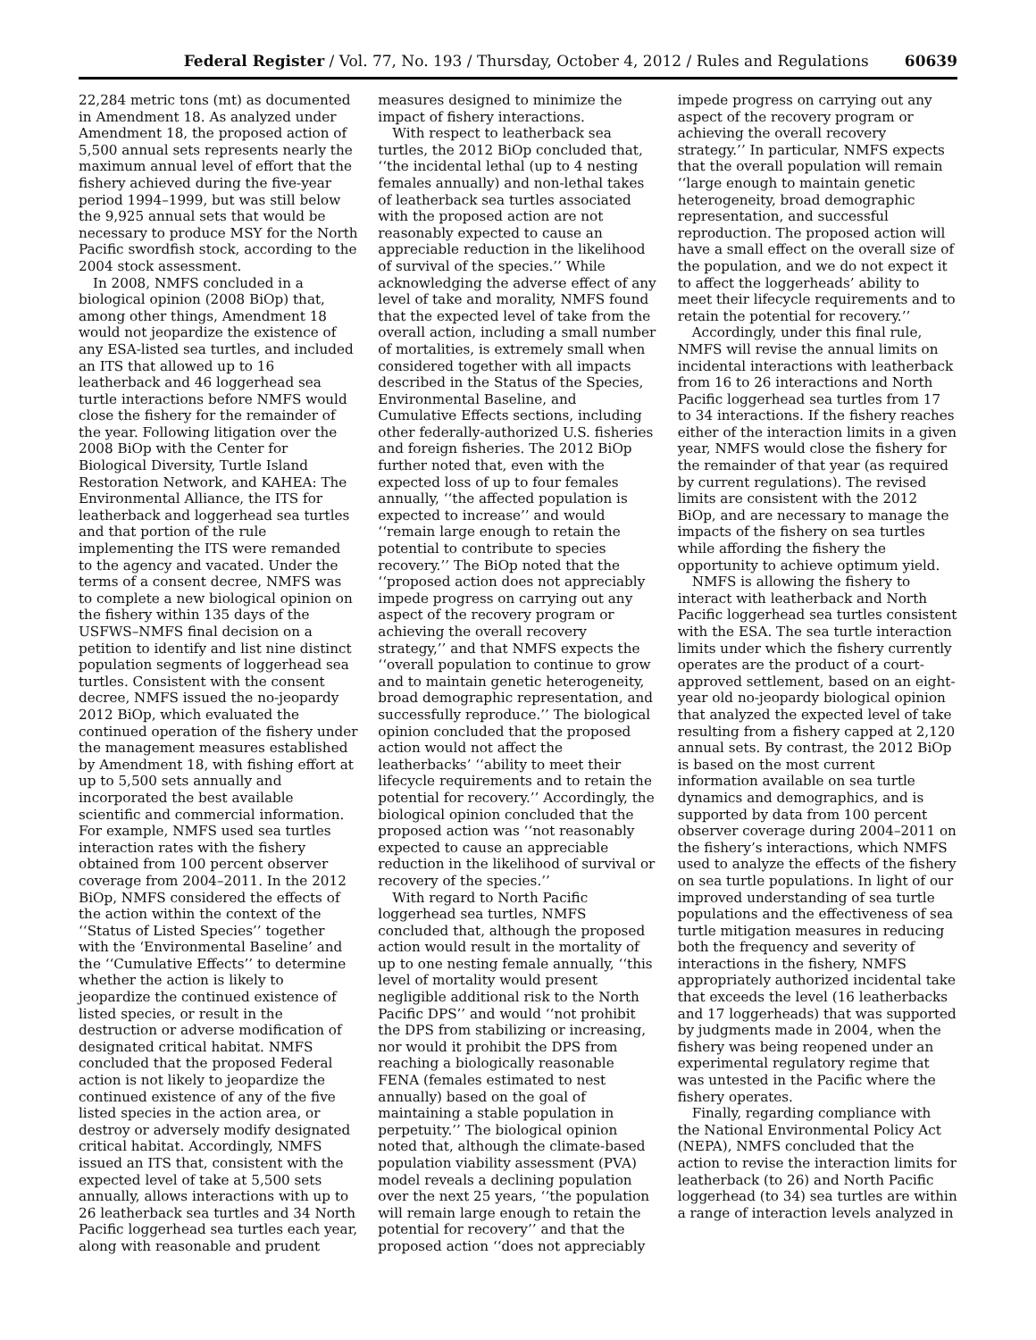Federal Register / Vol. 77, No. 193 / Thursday, October 4, 2012 / Rules and Regulations 60639
22,284 metric tons (mt) as documented in Amendment 18. As analyzed under Amendment 18, the proposed action of 5,500 annual sets represents nearly the maximum annual level of effort that the fishery achieved during the five-year period 1994–1999, but was still below the 9,925 annual sets that would be necessary to produce MSY for the North Pacific swordfish stock, according to the 2004 stock assessment.
In 2008, NMFS concluded in a biological opinion (2008 BiOp) that, among other things, Amendment 18 would not jeopardize the existence of any ESA-listed sea turtles, and included an ITS that allowed up to 16 leatherback and 46 loggerhead sea turtle interactions before NMFS would close the fishery for the remainder of the year. Following litigation over the 2008 BiOp with the Center for Biological Diversity, Turtle Island Restoration Network, and KAHEA: The Environmental Alliance, the ITS for leatherback and loggerhead sea turtles and that portion of the rule implementing the ITS were remanded to the agency and vacated. Under the terms of a consent decree, NMFS was to complete a new biological opinion on the fishery within 135 days of the USFWS–NMFS final decision on a petition to identify and list nine distinct population segments of loggerhead sea turtles. Consistent with the consent decree, NMFS issued the no-jeopardy 2012 BiOp, which evaluated the continued operation of the fishery under the management measures established by Amendment 18, with fishing effort at up to 5,500 sets annually and incorporated the best available scientific and commercial information. For example, NMFS used sea turtles interaction rates with the fishery obtained from 100 percent observer coverage from 2004–2011. In the 2012 BiOp, NMFS considered the effects of the action within the context of the ‘‘Status of Listed Species’’ together with the ‘Environmental Baseline’ and the ‘‘Cumulative Effects’’ to determine whether the action is likely to jeopardize the continued existence of listed species, or result in the destruction or adverse modification of designated critical habitat. NMFS concluded that the proposed Federal action is not likely to jeopardize the continued existence of any of the five listed species in the action area, or destroy or adversely modify designated critical habitat. Accordingly, NMFS issued an ITS that, consistent with the expected level of take at 5,500 sets annually, allows interactions with up to 26 leatherback sea turtles and 34 North Pacific loggerhead sea turtles each year, along with reasonable and prudent measures designed to minimize the impact of fishery interactions.
With respect to leatherback sea turtles, the 2012 BiOp concluded that, ‘‘the incidental lethal (up to 4 nesting females annually) and non-lethal takes of leatherback sea turtles associated with the proposed action are not reasonably expected to cause an appreciable reduction in the likelihood of survival of the species.’’ While acknowledging the adverse effect of any level of take and morality, NMFS found that the expected level of take from the overall action, including a small number of mortalities, is extremely small when considered together with all impacts described in the Status of the Species, Environmental Baseline, and Cumulative Effects sections, including other federally-authorized U.S. fisheries and foreign fisheries. The 2012 BiOp further noted that, even with the expected loss of up to four females annually, ‘‘the affected population is expected to increase’’ and would ‘‘remain large enough to retain the potential to contribute to species recovery.’’ The BiOp noted that the ‘‘proposed action does not appreciably impede progress on carrying out any aspect of the recovery program or achieving the overall recovery strategy,’’ and that NMFS expects the ‘‘overall population to continue to grow and to maintain genetic heterogeneity, broad demographic representation, and successfully reproduce.’’ The biological opinion concluded that the proposed action would not affect the leatherbacks’ ‘‘ability to meet their lifecycle requirements and to retain the potential for recovery.’’ Accordingly, the biological opinion concluded that the proposed action was ‘‘not reasonably expected to cause an appreciable reduction in the likelihood of survival or recovery of the species.’’
With regard to North Pacific loggerhead sea turtles, NMFS concluded that, although the proposed action would result in the mortality of up to one nesting female annually, ‘‘this level of mortality would present negligible additional risk to the North Pacific DPS’’ and would ‘‘not prohibit the DPS from stabilizing or increasing, nor would it prohibit the DPS from reaching a biologically reasonable FENA (females estimated to nest annually) based on the goal of maintaining a stable population in perpetuity.’’ The biological opinion noted that, although the climate-based population viability assessment (PVA) model reveals a declining population over the next 25 years, ‘‘the population will remain large enough to retain the potential for recovery’’ and that the proposed action ‘‘does not appreciably impede progress on carrying out any aspect of the recovery program or achieving the overall recovery strategy.’’ In particular, NMFS expects that the overall population will remain ‘‘large enough to maintain genetic heterogeneity, broad demographic representation, and successful reproduction. The proposed action will have a small effect on the overall size of the population, and we do not expect it to affect the loggerheads’ ability to meet their lifecycle requirements and to retain the potential for recovery.’’
Accordingly, under this final rule, NMFS will revise the annual limits on incidental interactions with leatherback from 16 to 26 interactions and North Pacific loggerhead sea turtles from 17 to 34 interactions. If the fishery reaches either of the interaction limits in a given year, NMFS would close the fishery for the remainder of that year (as required by current regulations). The revised limits are consistent with the 2012 BiOp, and are necessary to manage the impacts of the fishery on sea turtles while affording the fishery the opportunity to achieve optimum yield.
NMFS is allowing the fishery to interact with leatherback and North Pacific loggerhead sea turtles consistent with the ESA. The sea turtle interaction limits under which the fishery currently operates are the product of a court-approved settlement, based on an eight-year old no-jeopardy biological opinion that analyzed the expected level of take resulting from a fishery capped at 2,120 annual sets. By contrast, the 2012 BiOp is based on the most current information available on sea turtle dynamics and demographics, and is supported by data from 100 percent observer coverage during 2004–2011 on the fishery’s interactions, which NMFS used to analyze the effects of the fishery on sea turtle populations. In light of our improved understanding of sea turtle populations and the effectiveness of sea turtle mitigation measures in reducing both the frequency and severity of interactions in the fishery, NMFS appropriately authorized incidental take that exceeds the level (16 leatherbacks and 17 loggerheads) that was supported by judgments made in 2004, when the fishery was being reopened under an experimental regulatory regime that was untested in the Pacific where the fishery operates.
Finally, regarding compliance with the National Environmental Policy Act (NEPA), NMFS concluded that the action to revise the interaction limits for leatherback (to 26) and North Pacific loggerhead (to 34) sea turtles are within a range of interaction levels analyzed in